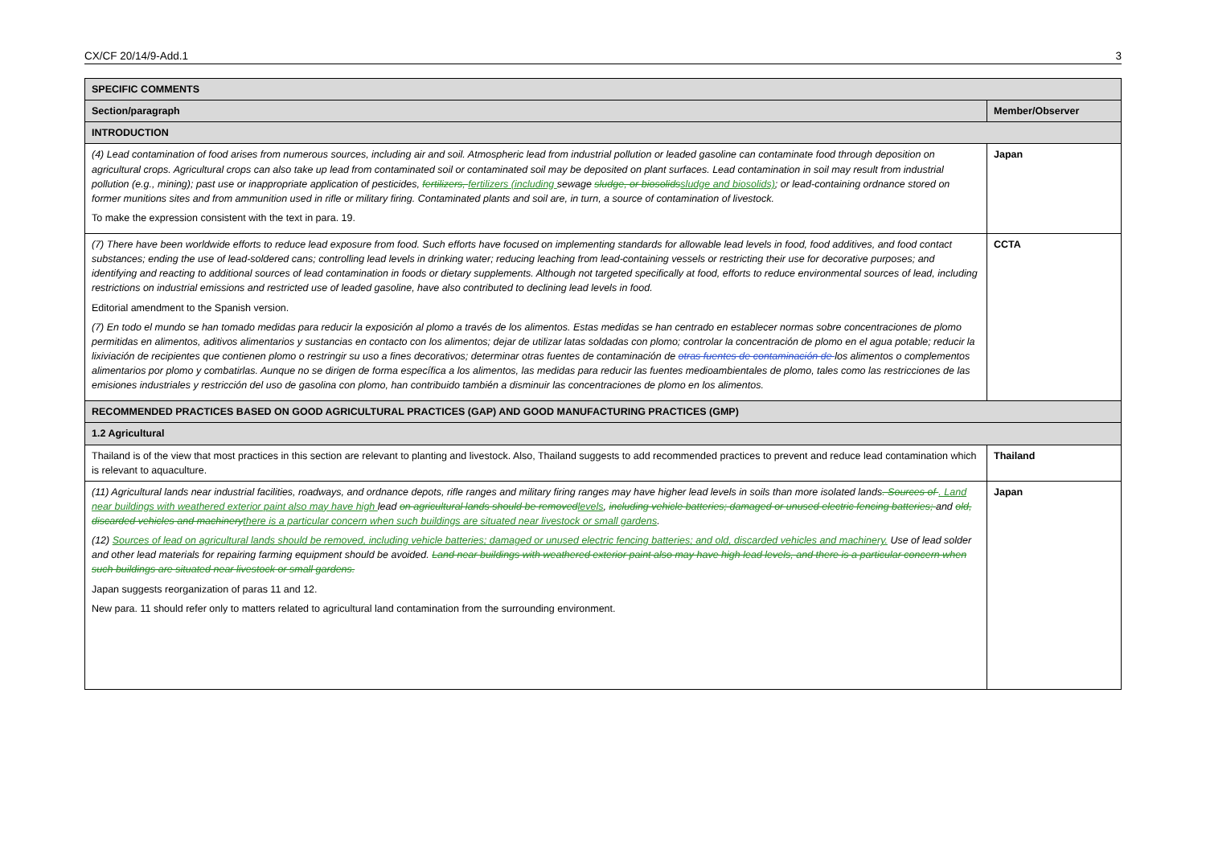CX/CF 20/14/9-Add.1 3
| SPECIFIC COMMENTS | |
| --- | --- |
| Section/paragraph | Member/Observer |
| INTRODUCTION | |
| (4) Lead contamination of food arises from numerous sources, including air and soil. Atmospheric lead from industrial pollution or leaded gasoline can contaminate food through deposition on agricultural crops. Agricultural crops can also take up lead from contaminated soil or contaminated soil may be deposited on plant surfaces. Lead contamination in soil may result from industrial pollution (e.g., mining); past use or inappropriate application of pesticides, fertilizers, fertilizers (including sewage sludge, or biosolids sludge and biosolids) ; or lead-containing ordnance stored on former munitions sites and from ammunition used in rifle or military firing. Contaminated plants and soil are, in turn, a source of contamination of livestock. To make the expression consistent with the text in para. 19. | Japan |
| (7) There have been worldwide efforts to reduce lead exposure from food. Such efforts have focused on implementing standards for allowable lead levels in food, food additives, and food contact substances; ending the use of lead-soldered cans; controlling lead levels in drinking water; reducing leaching from lead-containing vessels or restricting their use for decorative purposes; and identifying and reacting to additional sources of lead contamination in foods or dietary supplements. Although not targeted specifically at food, efforts to reduce environmental sources of lead, including restrictions on industrial emissions and restricted use of leaded gasoline, have also contributed to declining lead levels in food. Editorial amendment to the Spanish version. (7) En todo el mundo se han tomado medidas para reducir la exposición al plomo a través de los alimentos. Estas medidas se han centrado en establecer normas sobre concentraciones de plomo permitidas en alimentos, aditivos alimentarios y sustancias en contacto con los alimentos; dejar de utilizar latas soldadas con plomo; controlar la concentración de plomo en el agua potable; reducir la lixiviación de recipientes que contienen plomo o restringir su uso a fines decorativos; determinar otras fuentes de contaminación de otras fuentes de contaminación de los alimentos o complementos alimentarios por plomo y combatirlas. Aunque no se dirigen de forma específica a los alimentos, las medidas para reducir las fuentes medioambientales de plomo, tales como las restricciones de las emisiones industriales y restricción del uso de gasolina con plomo, han contribuido también a disminuir las concentraciones de plomo en los alimentos. | CCTA |
| RECOMMENDED PRACTICES BASED ON GOOD AGRICULTURAL PRACTICES (GAP) AND GOOD MANUFACTURING PRACTICES (GMP) | |
| 1.2 Agricultural | |
| Thailand is of the view that most practices in this section are relevant to planting and livestock. Also, Thailand suggests to add recommended practices to prevent and reduce lead contamination which is relevant to aquaculture. | Thailand |
| (11) Agricultural lands near industrial facilities, roadways, and ordnance depots, rifle ranges and military firing ranges may have higher lead levels in soils than more isolated lands . Sources of . Land near buildings with weathered exterior paint also may have high lead on agricultural lands should be removed levels , including vehicle batteries; damaged or unused electric fencing batteries; and old, discarded vehicles and machinery there is a particular concern when such buildings are situated near livestock or small gardens . (12) Sources of lead on agricultural lands should be removed, including vehicle batteries; damaged or unused electric fencing batteries; and old, discarded vehicles and machinery. Use of lead solder and other lead materials for repairing farming equipment should be avoided. Land near buildings with weathered exterior paint also may have high lead levels, and there is a particular concern when such buildings are situated near livestock or small gardens. Japan suggests reorganization of paras 11 and 12. New para. 11 should refer only to matters related to agricultural land contamination from the surrounding environment. | Japan |